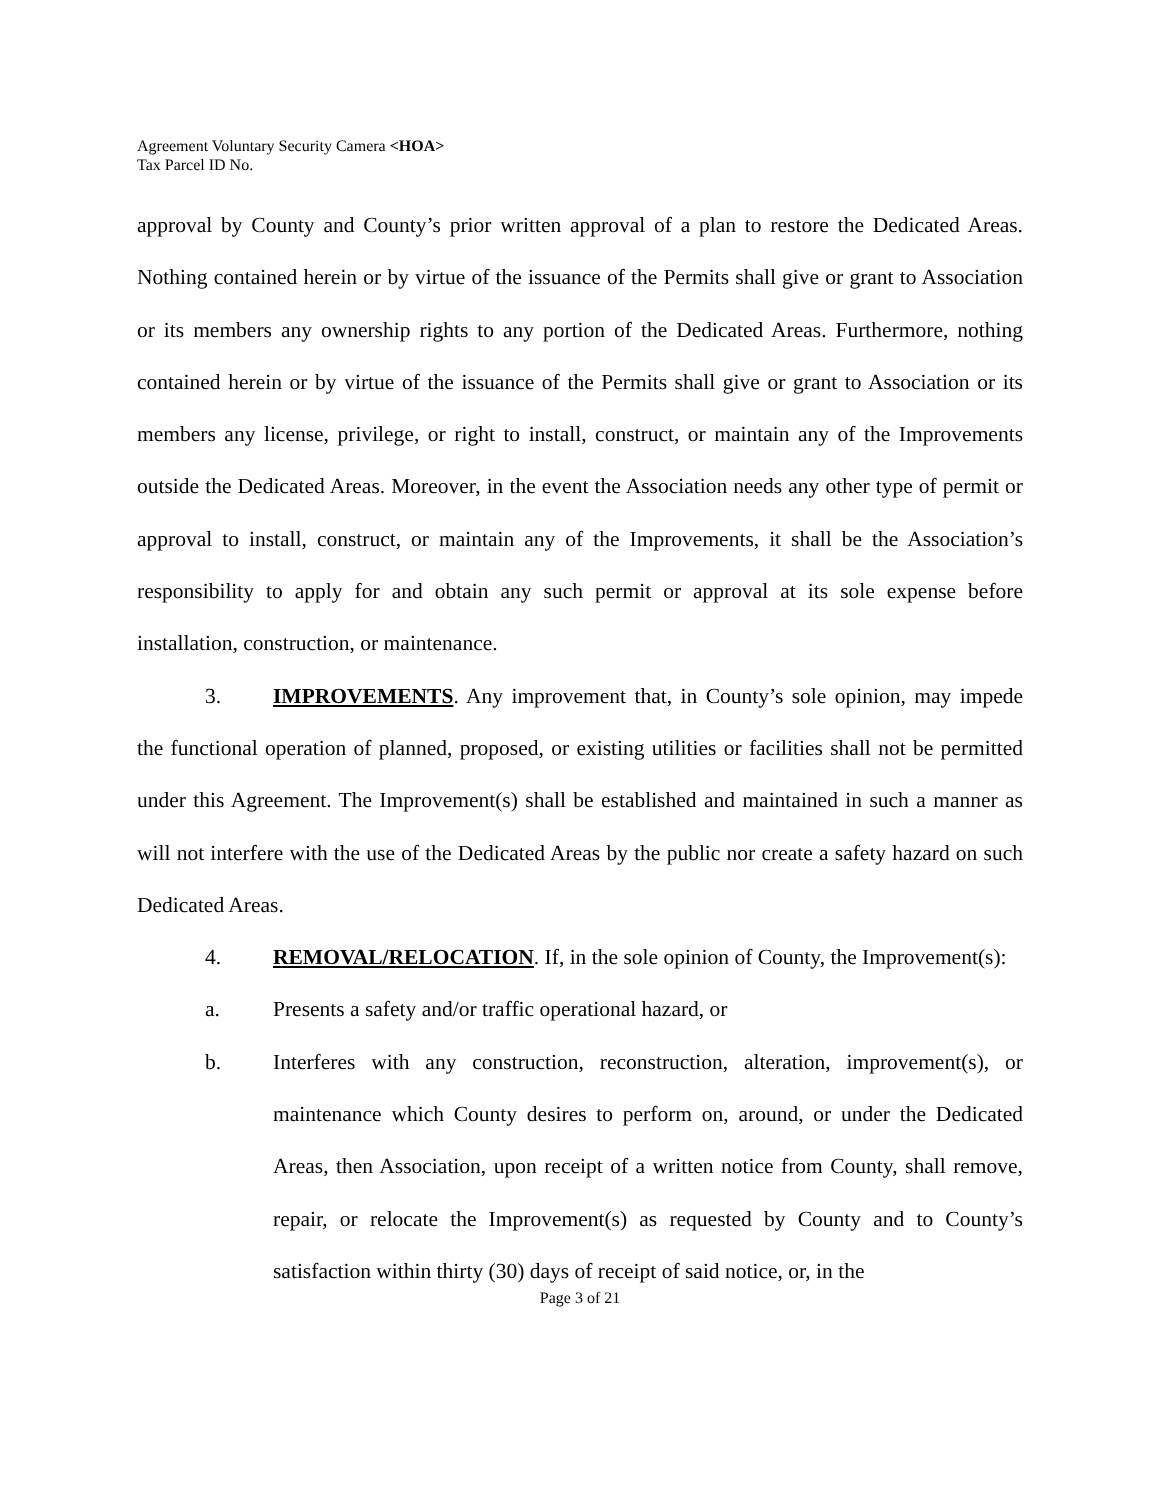Agreement Voluntary Security Camera <HOA>
Tax Parcel ID No.
approval by County and County’s prior written approval of a plan to restore the Dedicated Areas. Nothing contained herein or by virtue of the issuance of the Permits shall give or grant to Association or its members any ownership rights to any portion of the Dedicated Areas. Furthermore, nothing contained herein or by virtue of the issuance of the Permits shall give or grant to Association or its members any license, privilege, or right to install, construct, or maintain any of the Improvements outside the Dedicated Areas. Moreover, in the event the Association needs any other type of permit or approval to install, construct, or maintain any of the Improvements, it shall be the Association’s responsibility to apply for and obtain any such permit or approval at its sole expense before installation, construction, or maintenance.
3. IMPROVEMENTS. Any improvement that, in County’s sole opinion, may impede the functional operation of planned, proposed, or existing utilities or facilities shall not be permitted under this Agreement. The Improvement(s) shall be established and maintained in such a manner as will not interfere with the use of the Dedicated Areas by the public nor create a safety hazard on such Dedicated Areas.
4. REMOVAL/RELOCATION. If, in the sole opinion of County, the Improvement(s):
a. Presents a safety and/or traffic operational hazard, or
b. Interferes with any construction, reconstruction, alteration, improvement(s), or maintenance which County desires to perform on, around, or under the Dedicated Areas, then Association, upon receipt of a written notice from County, shall remove, repair, or relocate the Improvement(s) as requested by County and to County’s satisfaction within thirty (30) days of receipt of said notice, or, in the
Page 3 of 21